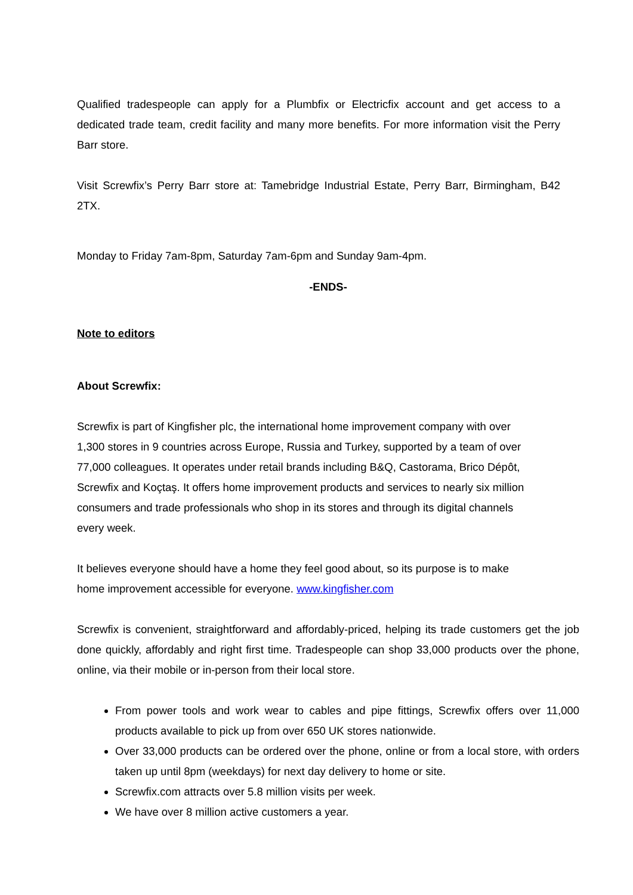Qualified tradespeople can apply for a Plumbfix or Electricfix account and get access to a dedicated trade team, credit facility and many more benefits. For more information visit the Perry Barr store.
Visit Screwfix’s Perry Barr store at: Tamebridge Industrial Estate, Perry Barr, Birmingham, B42 2TX.
Monday to Friday 7am-8pm, Saturday 7am-6pm and Sunday 9am-4pm.
-ENDS-
Note to editors
About Screwfix:
Screwfix is part of Kingfisher plc, the international home improvement company with over
1,300 stores in 9 countries across Europe, Russia and Turkey, supported by a team of over
77,000 colleagues. It operates under retail brands including B&Q, Castorama, Brico Dépôt,
Screwfix and Koçtaş. It offers home improvement products and services to nearly six million
consumers and trade professionals who shop in its stores and through its digital channels
every week.
It believes everyone should have a home they feel good about, so its purpose is to make
home improvement accessible for everyone. www.kingfisher.com
Screwfix is convenient, straightforward and affordably-priced, helping its trade customers get the job done quickly, affordably and right first time. Tradespeople can shop 33,000 products over the phone, online, via their mobile or in-person from their local store.
From power tools and work wear to cables and pipe fittings, Screwfix offers over 11,000 products available to pick up from over 650 UK stores nationwide.
Over 33,000 products can be ordered over the phone, online or from a local store, with orders taken up until 8pm (weekdays) for next day delivery to home or site.
Screwfix.com attracts over 5.8 million visits per week.
We have over 8 million active customers a year.